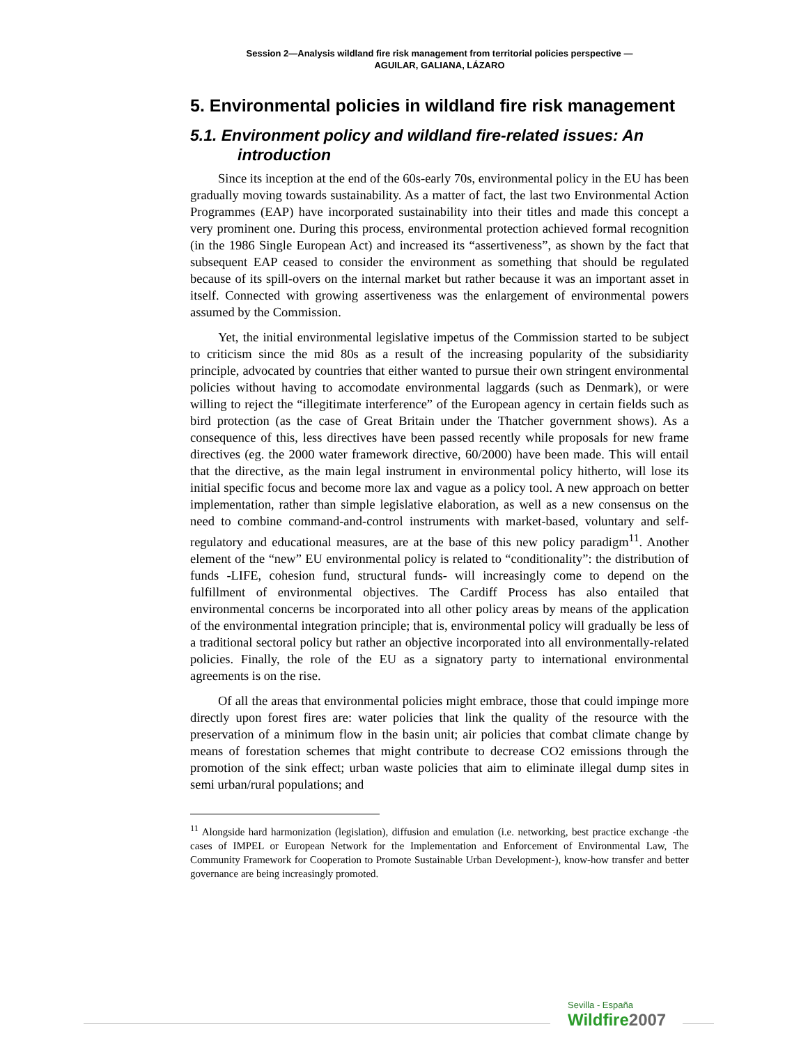Session 2—Analysis wildland fire risk management from territorial policies perspective —
AGUILAR, GALIANA, LÁZARO
5. Environmental policies in wildland fire risk management
5.1. Environment policy and wildland fire-related issues: An introduction
Since its inception at the end of the 60s-early 70s, environmental policy in the EU has been gradually moving towards sustainability. As a matter of fact, the last two Environmental Action Programmes (EAP) have incorporated sustainability into their titles and made this concept a very prominent one. During this process, environmental protection achieved formal recognition (in the 1986 Single European Act) and increased its “assertiveness”, as shown by the fact that subsequent EAP ceased to consider the environment as something that should be regulated because of its spill-overs on the internal market but rather because it was an important asset in itself. Connected with growing assertiveness was the enlargement of environmental powers assumed by the Commission.
Yet, the initial environmental legislative impetus of the Commission started to be subject to criticism since the mid 80s as a result of the increasing popularity of the subsidiarity principle, advocated by countries that either wanted to pursue their own stringent environmental policies without having to accomodate environmental laggards (such as Denmark), or were willing to reject the “illegitimate interference” of the European agency in certain fields such as bird protection (as the case of Great Britain under the Thatcher government shows). As a consequence of this, less directives have been passed recently while proposals for new frame directives (eg. the 2000 water framework directive, 60/2000) have been made. This will entail that the directive, as the main legal instrument in environmental policy hitherto, will lose its initial specific focus and become more lax and vague as a policy tool. A new approach on better implementation, rather than simple legislative elaboration, as well as a new consensus on the need to combine command-and-control instruments with market-based, voluntary and self-regulatory and educational measures, are at the base of this new policy paradigm<sup>11</sup>. Another element of the “new” EU environmental policy is related to “conditionality”: the distribution of funds -LIFE, cohesion fund, structural funds- will increasingly come to depend on the fulfillment of environmental objectives. The Cardiff Process has also entailed that environmental concerns be incorporated into all other policy areas by means of the application of the environmental integration principle; that is, environmental policy will gradually be less of a traditional sectoral policy but rather an objective incorporated into all environmentally-related policies. Finally, the role of the EU as a signatory party to international environmental agreements is on the rise.
Of all the areas that environmental policies might embrace, those that could impinge more directly upon forest fires are: water policies that link the quality of the resource with the preservation of a minimum flow in the basin unit; air policies that combat climate change by means of forestation schemes that might contribute to decrease CO2 emissions through the promotion of the sink effect; urban waste policies that aim to eliminate illegal dump sites in semi urban/rural populations; and
<sup>11</sup> Alongside hard harmonization (legislation), diffusion and emulation (i.e. networking, best practice exchange -the cases of IMPEL or European Network for the Implementation and Enforcement of Environmental Law, The Community Framework for Cooperation to Promote Sustainable Urban Development-), know-how transfer and better governance are being increasingly promoted.
Sevilla - España
Wildfire 2007